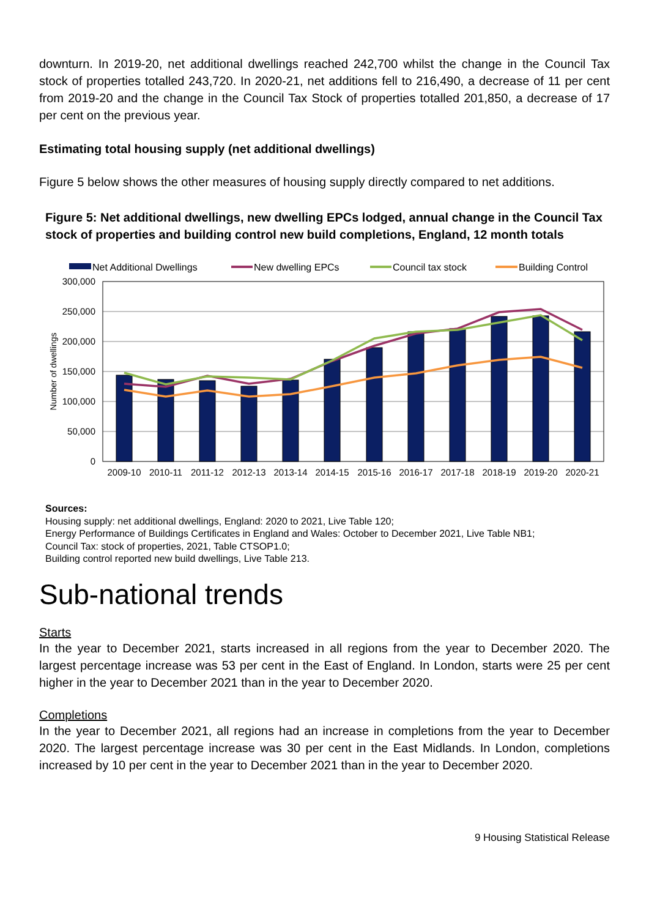downturn. In 2019-20, net additional dwellings reached 242,700 whilst the change in the Council Tax stock of properties totalled 243,720. In 2020-21, net additions fell to 216,490, a decrease of 11 per cent from 2019-20 and the change in the Council Tax Stock of properties totalled 201,850, a decrease of 17 per cent on the previous year.
Estimating total housing supply (net additional dwellings)
Figure 5 below shows the other measures of housing supply directly compared to net additions.
Figure 5: Net additional dwellings, new dwelling EPCs lodged, annual change in the Council Tax stock of properties and building control new build completions, England, 12 month totals
Net Additional Dwellings
New dwelling EPCs
Council tax stock
Building Control
300,000
250,000
200,000
150,000
100,000
50,000
0
Number of dwellings
2009-10
2010-11
2011-12
2012-13
2013-14
2014-15
2015-16
2016-17
2017-18
2018-19
2019-20
2020-21
Sources:
Housing supply: net additional dwellings, England: 2020 to 2021, Live Table 120;
Energy Performance of Buildings Certificates in England and Wales: October to December 2021, Live Table NB1;
Council Tax: stock of properties, 2021, Table CTSOP1.0;
Building control reported new build dwellings, Live Table 213.
Sub-national trends
Starts
In the year to December 2021, starts increased in all regions from the year to December 2020. The largest percentage increase was 53 per cent in the East of England. In London, starts were 25 per cent higher in the year to December 2021 than in the year to December 2020.
Completions
In the year to December 2021, all regions had an increase in completions from the year to December 2020. The largest percentage increase was 30 per cent in the East Midlands. In London, completions increased by 10 per cent in the year to December 2021 than in the year to December 2020.
9 Housing Statistical Release